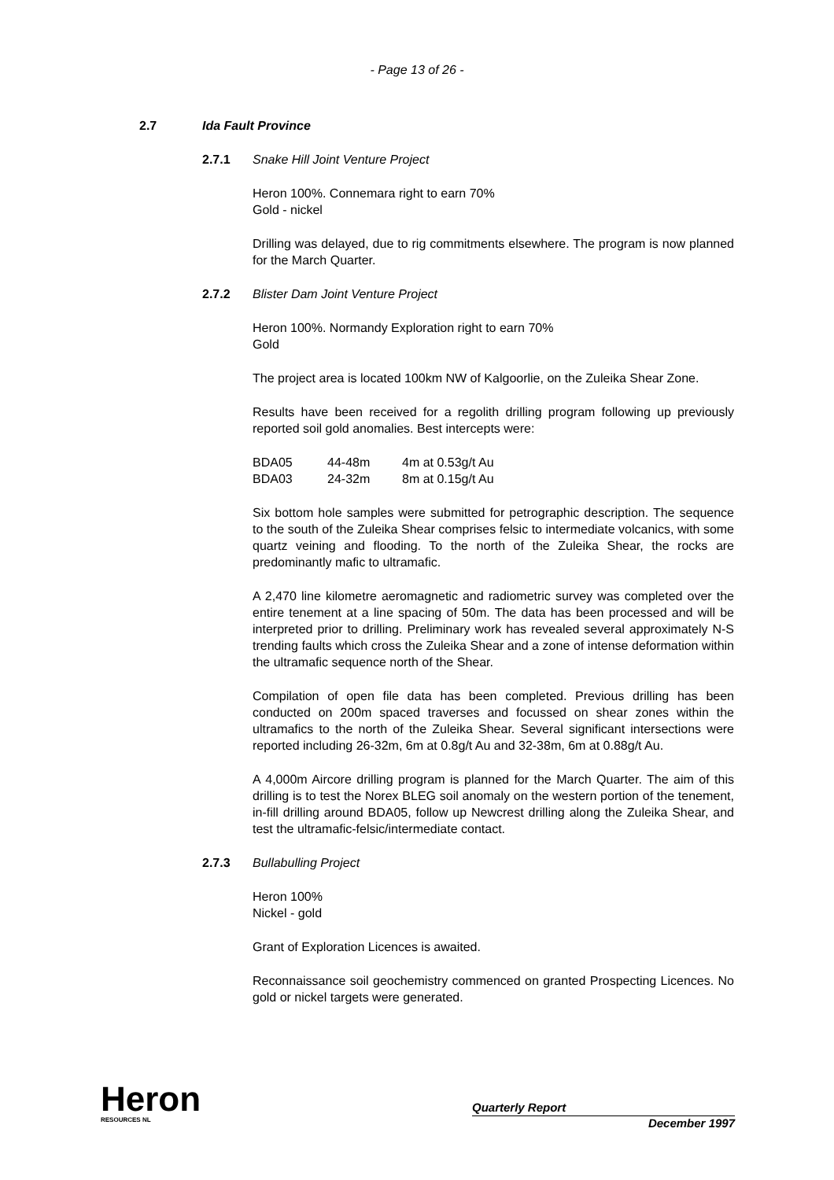- Page 13 of 26 -
2.7 Ida Fault Province
2.7.1 Snake Hill Joint Venture Project
Heron 100%. Connemara right to earn 70%
Gold - nickel
Drilling was delayed, due to rig commitments elsewhere. The program is now planned for the March Quarter.
2.7.2 Blister Dam Joint Venture Project
Heron 100%. Normandy Exploration right to earn 70%
Gold
The project area is located 100km NW of Kalgoorlie, on the Zuleika Shear Zone.
Results have been received for a regolith drilling program following up previously reported soil gold anomalies. Best intercepts were:
| BDA05 | 44-48m | 4m at 0.53g/t Au |
| BDA03 | 24-32m | 8m at 0.15g/t Au |
Six bottom hole samples were submitted for petrographic description. The sequence to the south of the Zuleika Shear comprises felsic to intermediate volcanics, with some quartz veining and flooding. To the north of the Zuleika Shear, the rocks are predominantly mafic to ultramafic.
A 2,470 line kilometre aeromagnetic and radiometric survey was completed over the entire tenement at a line spacing of 50m. The data has been processed and will be interpreted prior to drilling. Preliminary work has revealed several approximately N-S trending faults which cross the Zuleika Shear and a zone of intense deformation within the ultramafic sequence north of the Shear.
Compilation of open file data has been completed. Previous drilling has been conducted on 200m spaced traverses and focussed on shear zones within the ultramafics to the north of the Zuleika Shear. Several significant intersections were reported including 26-32m, 6m at 0.8g/t Au and 32-38m, 6m at 0.88g/t Au.
A 4,000m Aircore drilling program is planned for the March Quarter. The aim of this drilling is to test the Norex BLEG soil anomaly on the western portion of the tenement, in-fill drilling around BDA05, follow up Newcrest drilling along the Zuleika Shear, and test the ultramafic-felsic/intermediate contact.
2.7.3 Bullabulling Project
Heron 100%
Nickel - gold
Grant of Exploration Licences is awaited.
Reconnaissance soil geochemistry commenced on granted Prospecting Licences. No gold or nickel targets were generated.
Heron
RESOURCES NL
Quarterly Report
December 1997